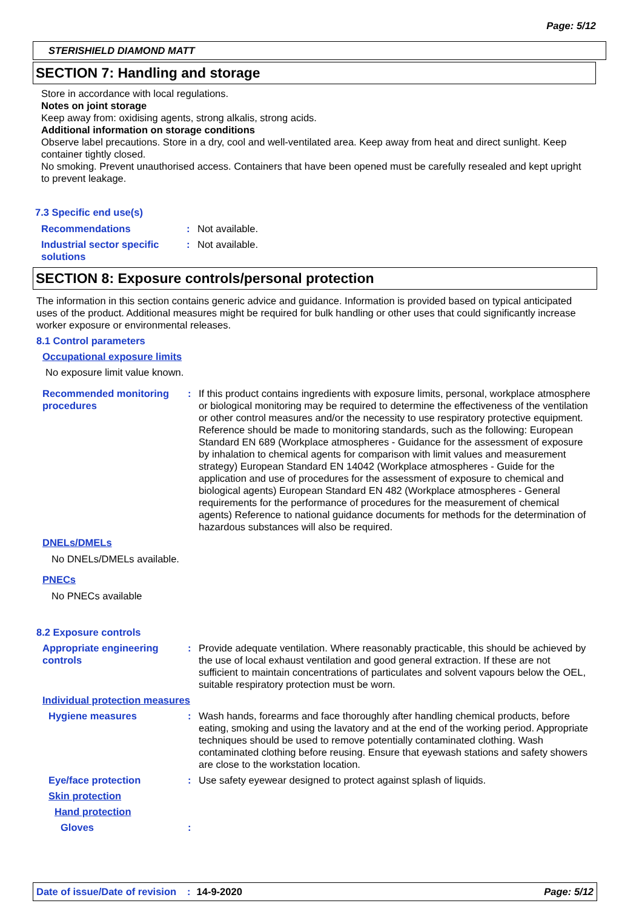Page: 5/12
STERISHIELD DIAMOND MATT
SECTION 7: Handling and storage
Store in accordance with local regulations.
Notes on joint storage
Keep away from: oxidising agents, strong alkalis, strong acids.
Additional information on storage conditions
Observe label precautions. Store in a dry, cool and well-ventilated area. Keep away from heat and direct sunlight. Keep container tightly closed.
No smoking. Prevent unauthorised access. Containers that have been opened must be carefully resealed and kept upright to prevent leakage.
7.3 Specific end use(s)
Recommendations : Not available.
Industrial sector specific solutions
: Not available.
SECTION 8: Exposure controls/personal protection
The information in this section contains generic advice and guidance. Information is provided based on typical anticipated uses of the product. Additional measures might be required for bulk handling or other uses that could significantly increase worker exposure or environmental releases.
8.1 Control parameters
Occupational exposure limits
No exposure limit value known.
Recommended monitoring procedures
: If this product contains ingredients with exposure limits, personal, workplace atmosphere or biological monitoring may be required to determine the effectiveness of the ventilation or other control measures and/or the necessity to use respiratory protective equipment. Reference should be made to monitoring standards, such as the following: European Standard EN 689 (Workplace atmospheres - Guidance for the assessment of exposure by inhalation to chemical agents for comparison with limit values and measurement strategy) European Standard EN 14042 (Workplace atmospheres - Guide for the application and use of procedures for the assessment of exposure to chemical and biological agents) European Standard EN 482 (Workplace atmospheres - General requirements for the performance of procedures for the measurement of chemical agents) Reference to national guidance documents for methods for the determination of hazardous substances will also be required.
DNELs/DMELs
No DNELs/DMELs available.
PNECs
No PNECs available
8.2 Exposure controls
Appropriate engineering controls
: Provide adequate ventilation. Where reasonably practicable, this should be achieved by the use of local exhaust ventilation and good general extraction. If these are not sufficient to maintain concentrations of particulates and solvent vapours below the OEL, suitable respiratory protection must be worn.
Individual protection measures
Hygiene measures : Wash hands, forearms and face thoroughly after handling chemical products, before eating, smoking and using the lavatory and at the end of the working period. Appropriate techniques should be used to remove potentially contaminated clothing. Wash contaminated clothing before reusing. Ensure that eyewash stations and safety showers are close to the workstation location.
Eye/face protection : Use safety eyewear designed to protect against splash of liquids.
Skin protection
Hand protection
Gloves :
Date of issue/Date of revision: 14-9-2020 Page: 5/12